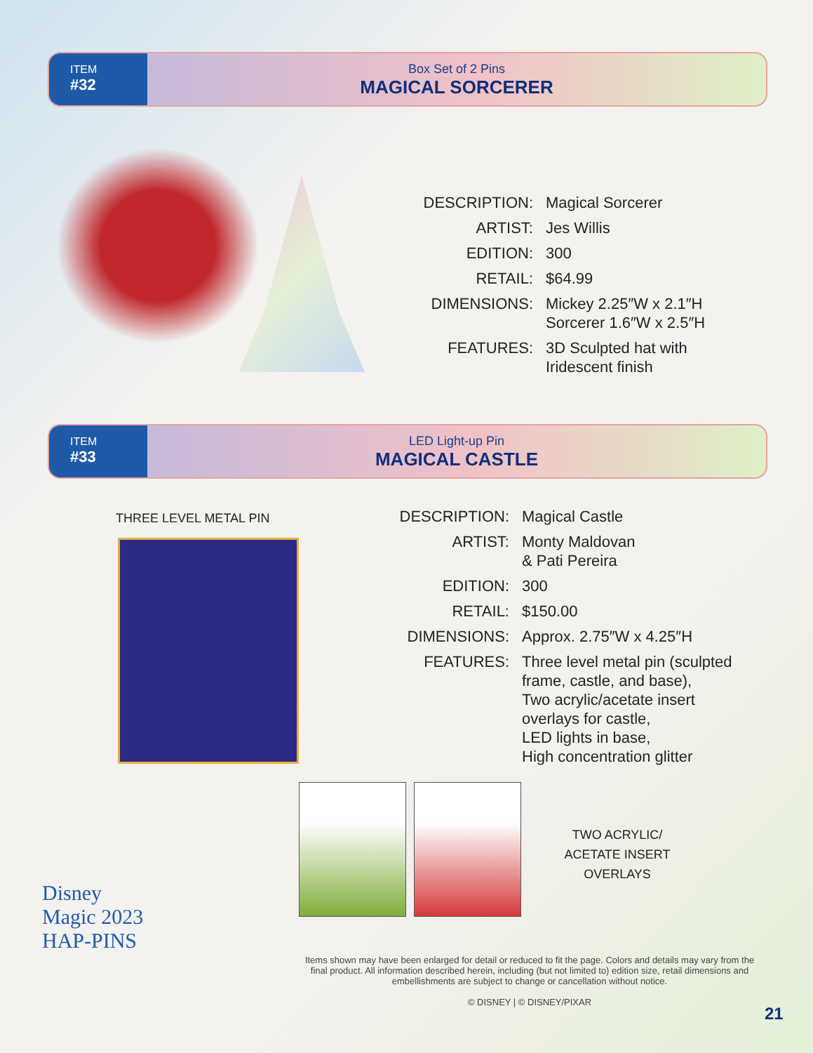ITEM
#32
Box Set of 2 Pins
MAGICAL SORCERER
DESCRIPTION: Magical Sorcerer
ARTIST: Jes Willis
EDITION: 300
RETAIL: $64.99
DIMENSIONS: Mickey 2.25″W x 2.1″H
Sorcerer 1.6″W x 2.5″H
FEATURES: 3D Sculpted hat with
Iridescent finish
ITEM
#33
LED Light-up Pin
MAGICAL CASTLE
THREE LEVEL METAL PIN
DESCRIPTION: Magical Castle
ARTIST: Monty Maldovan
& Pati Pereira
EDITION: 300
RETAIL: $150.00
DIMENSIONS: Approx. 2.75″W x 4.25″H
FEATURES: Three level metal pin (sculpted
frame, castle, and base),
Two acrylic/acetate insert
overlays for castle,
LED lights in base,
High concentration glitter
TWO ACRYLIC/
ACETATE INSERT
OVERLAYS
Disney
Magic 2023
HAP-PINS
Items shown may have been enlarged for detail or reduced to fit the page. Colors and details may vary from the final product. All information described herein, including (but not limited to) edition size, retail dimensions and embellishments are subject to change or cancellation without notice.
© DISNEY | © DISNEY/PIXAR
21